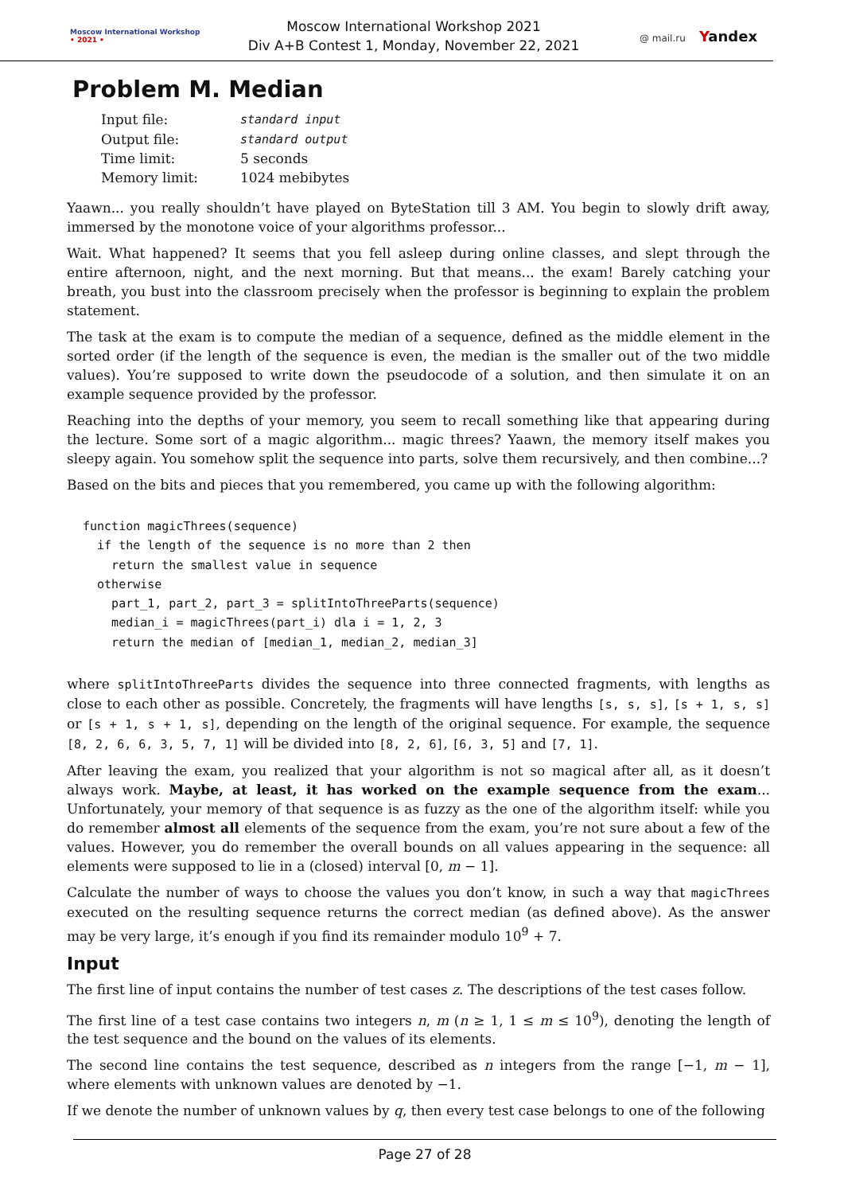Moscow International Workshop
• 2021 •
Moscow International Workshop 2021
Div A+B Contest 1, Monday, November 22, 2021
@ mail.ru Yandex
Problem M. Median
| Input file: | standard input |
| Output file: | standard output |
| Time limit: | 5 seconds |
| Memory limit: | 1024 mebibytes |
Yaawn... you really shouldn’t have played on ByteStation till 3 AM. You begin to slowly drift away, immersed by the monotone voice of your algorithms professor...
Wait. What happened? It seems that you fell asleep during online classes, and slept through the entire afternoon, night, and the next morning. But that means... the exam! Barely catching your breath, you bust into the classroom precisely when the professor is beginning to explain the problem statement.
The task at the exam is to compute the median of a sequence, defined as the middle element in the sorted order (if the length of the sequence is even, the median is the smaller out of the two middle values). You’re supposed to write down the pseudocode of a solution, and then simulate it on an example sequence provided by the professor.
Reaching into the depths of your memory, you seem to recall something like that appearing during the lecture. Some sort of a magic algorithm... magic threes? Yaawn, the memory itself makes you sleepy again. You somehow split the sequence into parts, solve them recursively, and then combine...?
Based on the bits and pieces that you remembered, you came up with the following algorithm:
function magicThrees(sequence)
  if the length of the sequence is no more than 2 then
    return the smallest value in sequence
  otherwise
    part_1, part_2, part_3 = splitIntoThreeParts(sequence)
    median_i = magicThrees(part_i) dla i = 1, 2, 3
    return the median of [median_1, median_2, median_3]
where splitIntoThreeParts divides the sequence into three connected fragments, with lengths as close to each other as possible. Concretely, the fragments will have lengths [s, s, s], [s + 1, s, s] or [s + 1, s + 1, s], depending on the length of the original sequence. For example, the sequence [8, 2, 6, 6, 3, 5, 7, 1] will be divided into [8, 2, 6], [6, 3, 5] and [7, 1].
After leaving the exam, you realized that your algorithm is not so magical after all, as it doesn’t always work. Maybe, at least, it has worked on the example sequence from the exam... Unfortunately, your memory of that sequence is as fuzzy as the one of the algorithm itself: while you do remember almost all elements of the sequence from the exam, you’re not sure about a few of the values. However, you do remember the overall bounds on all values appearing in the sequence: all elements were supposed to lie in a (closed) interval [0, m − 1].
Calculate the number of ways to choose the values you don’t know, in such a way that magicThrees executed on the resulting sequence returns the correct median (as defined above). As the answer may be very large, it’s enough if you find its remainder modulo 10<sup>9</sup> + 7.
Input
The first line of input contains the number of test cases z. The descriptions of the test cases follow.
The first line of a test case contains two integers n, m (n ≥ 1, 1 ≤ m ≤ 10<sup>9</sup>), denoting the length of the test sequence and the bound on the values of its elements.
The second line contains the test sequence, described as n integers from the range [−1, m − 1], where elements with unknown values are denoted by −1.
If we denote the number of unknown values by q, then every test case belongs to one of the following
Page 27 of 28